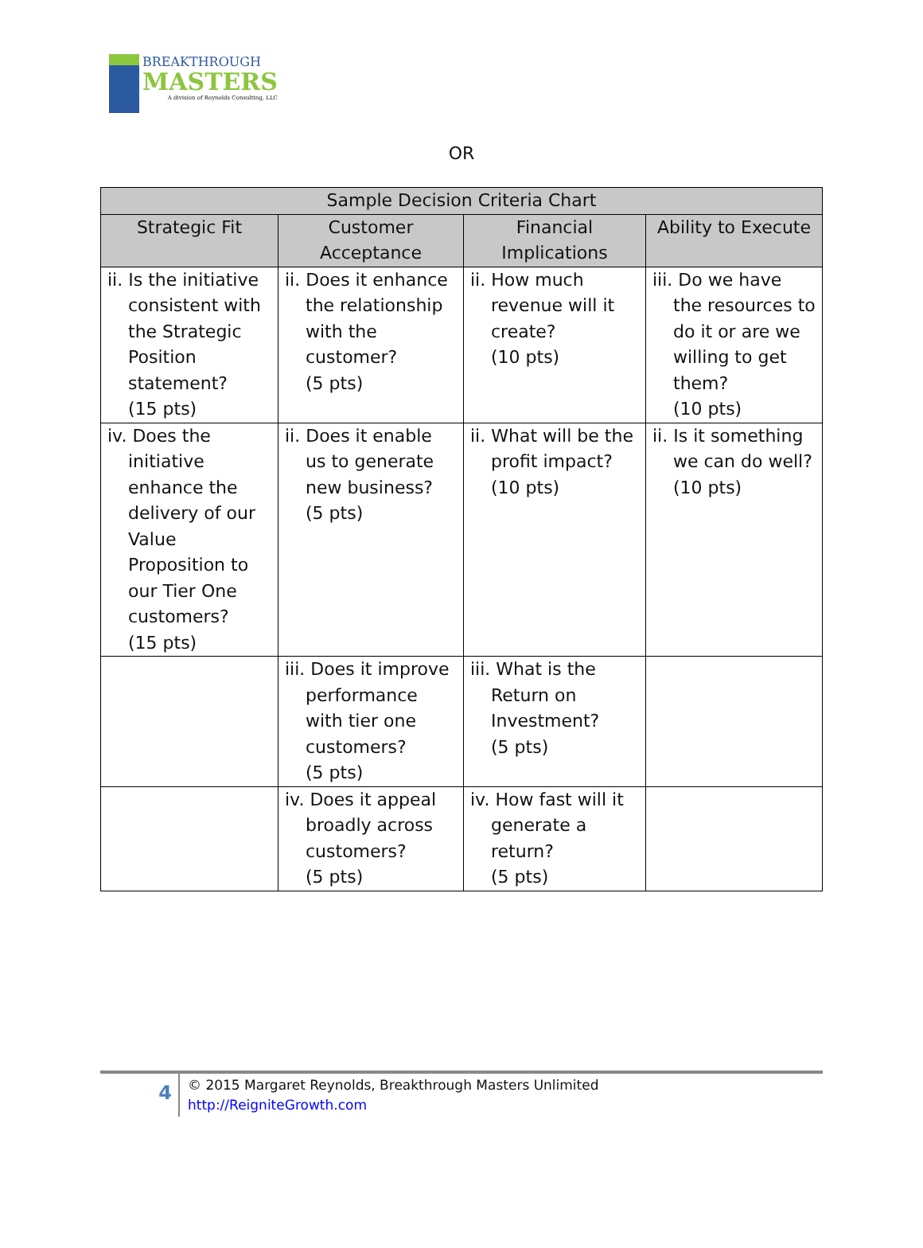BREAKTHROUGH
MASTERS
A division of Reynolds Consulting, LLC
OR
| Sample Decision Criteria Chart | | | |
| --- | --- | --- | --- |
| Strategic Fit | Customer Acceptance | Financial Implications | Ability to Execute |
| ii. Is the initiative consistent with the Strategic Position statement? (15 pts) | ii. Does it enhance the relationship with the customer? (5 pts) | ii. How much revenue will it create? (10 pts) | iii. Do we have the resources to do it or are we willing to get them? (10 pts) |
| iv. Does the initiative enhance the delivery of our Value Proposition to our Tier One customers? (15 pts) | ii. Does it enable us to generate new business? (5 pts) | ii. What will be the profit impact? (10 pts) | ii. Is it something we can do well? (10 pts) |
| | iii. Does it improve performance with tier one customers? (5 pts) | iii. What is the Return on Investment? (5 pts) | |
| | iv. Does it appeal broadly across customers? (5 pts) | iv. How fast will it generate a return? (5 pts) | |
4
© 2015 Margaret Reynolds, Breakthrough Masters Unlimited
http://ReigniteGrowth.com